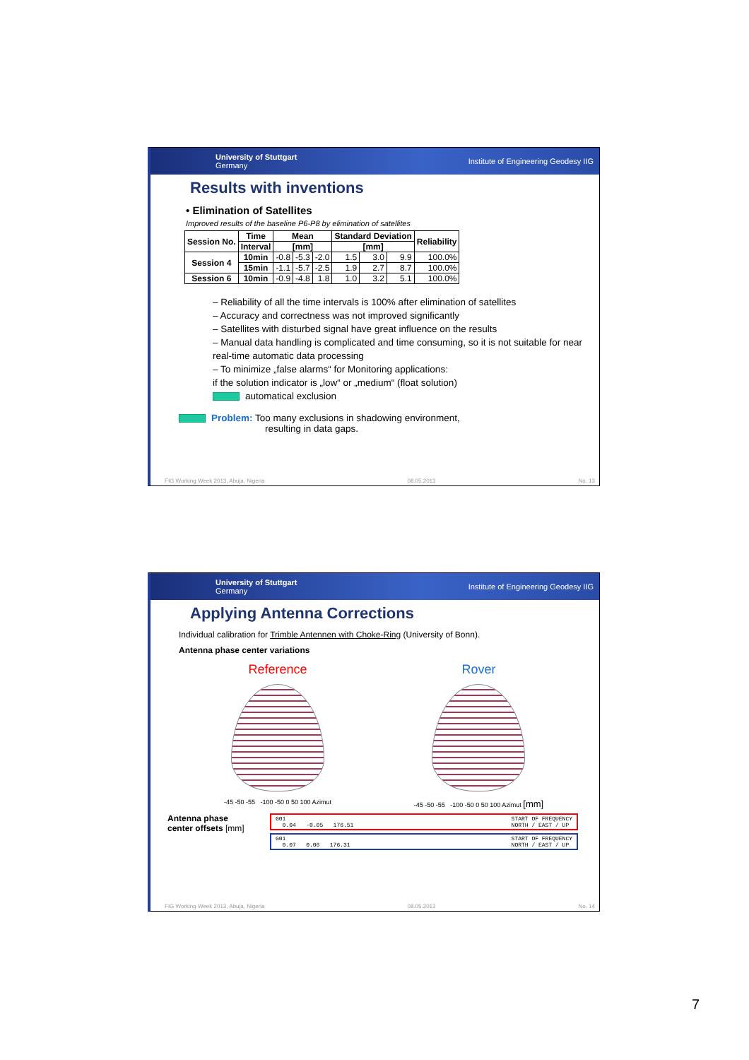University of Stuttgart
Germany Institute of Engineering Geodesy IIG
Results with inventions
• Elimination of Satellites
Improved results of the baseline P6-P8 by elimination of satellites
| Session No. | Time | Mean | | | Standard Deviation | | | Reliability |
| --- | --- | --- | --- | --- | --- | --- | --- | --- |
| | Interval | [mm] | | | [mm] | | | |
| Session 4 | 10min | -0.8 | -5.3 | -2.0 | 1.5 | 3.0 | 9.9 | 100.0% |
| | 15min | -1.1 | -5.7 | -2.5 | 1.9 | 2.7 | 8.7 | 100.0% |
| Session 6 | 10min | -0.9 | -4.8 | 1.8 | 1.0 | 3.2 | 5.1 | 100.0% |
– Reliability of all the time intervals is 100% after elimination of satellites
– Accuracy and correctness was not improved significantly
– Satellites with disturbed signal have great influence on the results
– Manual data handling is complicated and time consuming, so it is not suitable for near real-time automatic data processing
– To minimize „false alarms“ for Monitoring applications:
if the solution indicator is „low“ or „medium“ (float solution)
automatical exclusion
Problem: Too many exclusions in shadowing environment,
resulting in data gaps.
FIG Working Week 2013, Abuja, Nigeria 08.05.2013 No. 13
University of Stuttgart
Germany Institute of Engineering Geodesy IIG
Applying Antenna Corrections
Individual calibration for Trimble Antennen with Choke-Ring (University of Bonn).
Antenna phase center variations
Reference
-45 -50 -55 -100 -50 0 50 100 Azimut
Rover
-45 -50 -55 -100 -50 0 50 100 Azimut [mm]
Antenna phase
center offsets [mm]
G01
0.04 -0.05 176.51 START OF FREQUENCY
NORTH / EAST / UP
G01
0.07 0.06 176.31 START OF FREQUENCY
NORTH / EAST / UP
FIG Working Week 2013, Abuja, Nigeria 08.05.2013 No. 14
7